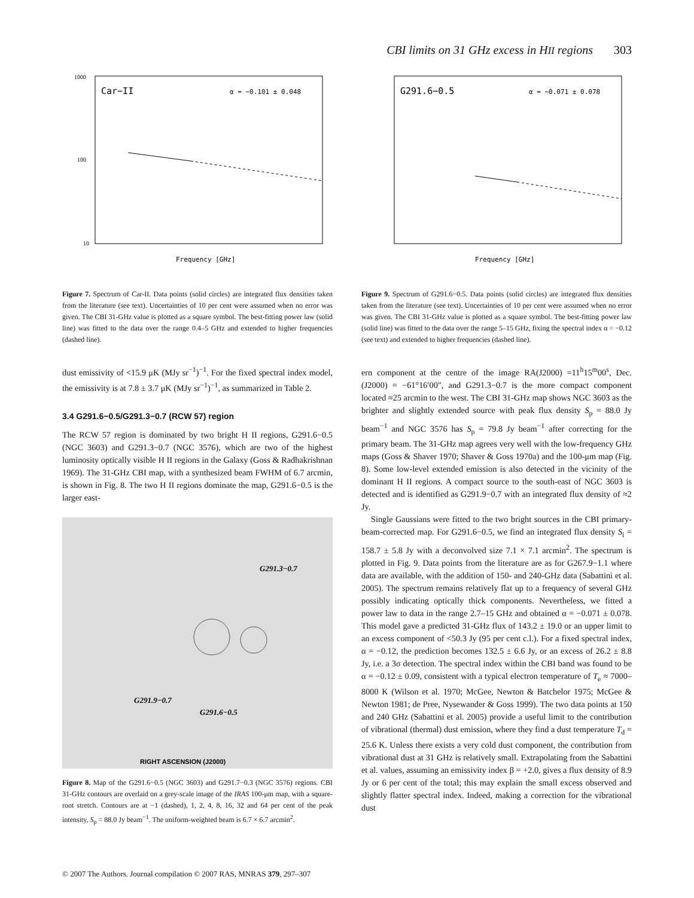CBI limits on 31 GHz excess in HII regions 303
Car−II
α = −0.101 ± 0.048
1000
100
10
Frequency [GHz]
Figure 7. Spectrum of Car-II. Data points (solid circles) are integrated flux densities taken from the literature (see text). Uncertainties of 10 per cent were assumed when no error was given. The CBI 31-GHz value is plotted as a square symbol. The best-fitting power law (solid line) was fitted to the data over the range 0.4–5 GHz and extended to higher frequencies (dashed line).
dust emissivity of <15.9 μK (MJy sr<sup>−1</sup>)<sup>−1</sup>. For the fixed spectral index model, the emissivity is at 7.8 ± 3.7 μK (MJy sr<sup>−1</sup>)<sup>−1</sup>, as summarized in Table 2.
3.4 G291.6−0.5/G291.3−0.7 (RCW 57) region
The RCW 57 region is dominated by two bright H II regions, G291.6−0.5 (NGC 3603) and G291.3−0.7 (NGC 3576), which are two of the highest luminosity optically visible H II regions in the Galaxy (Goss & Radhakrishnan 1969). The 31-GHz CBI map, with a synthesized beam FWHM of 6.7 arcmin, is shown in Fig. 8. The two H II regions dominate the map, G291.6−0.5 is the larger east-
G291.3−0.7
G291.9−0.7
G291.6−0.5
RIGHT ASCENSION (J2000)
Figure 8. Map of the G291.6−0.5 (NGC 3603) and G291.7−0.3 (NGC 3576) regions. CBI 31-GHz contours are overlaid on a grey-scale image of the IRAS 100-μm map, with a square-root stretch. Contours are at −1 (dashed), 1, 2, 4, 8, 16, 32 and 64 per cent of the peak intensity, S<sub>p</sub> = 88.0 Jy beam<sup>−1</sup>. The uniform-weighted beam is 6.7 × 6.7 arcmin<sup>2</sup>.
G291.6−0.5
α = −0.071 ± 0.078
Frequency [GHz]
Figure 9. Spectrum of G291.6−0.5. Data points (solid circles) are integrated flux densities taken from the literature (see text). Uncertainties of 10 per cent were assumed when no error was given. The CBI 31-GHz value is plotted as a square symbol. The best-fitting power law (solid line) was fitted to the data over the range 5–15 GHz, fixing the spectral index α = −0.12 (see text) and extended to higher frequencies (dashed line).
ern component at the centre of the image RA(J2000) =11<sup>h</sup>15<sup>m</sup>00<sup>s</sup>, Dec.(J2000) = −61°16′00″, and G291.3−0.7 is the more compact component located ≈25 arcmin to the west. The CBI 31-GHz map shows NGC 3603 as the brighter and slightly extended source with peak flux density S<sub>p</sub> = 88.0 Jy beam<sup>−1</sup> and NGC 3576 has S<sub>p</sub> = 79.8 Jy beam<sup>−1</sup> after correcting for the primary beam. The 31-GHz map agrees very well with the low-frequency GHz maps (Goss & Shaver 1970; Shaver & Goss 1970a) and the 100-μm map (Fig. 8). Some low-level extended emission is also detected in the vicinity of the dominant H II regions. A compact source to the south-east of NGC 3603 is detected and is identified as G291.9−0.7 with an integrated flux density of ≈2 Jy.
Single Gaussians were fitted to the two bright sources in the CBI primary-beam-corrected map. For G291.6−0.5, we find an integrated flux density S<sub>i</sub> = 158.7 ± 5.8 Jy with a deconvolved size 7.1 × 7.1 arcmin<sup>2</sup>. The spectrum is plotted in Fig. 9. Data points from the literature are as for G267.9−1.1 where data are available, with the addition of 150- and 240-GHz data (Sabattini et al. 2005). The spectrum remains relatively flat up to a frequency of several GHz possibly indicating optically thick components. Nevertheless, we fitted a power law to data in the range 2.7–15 GHz and obtained α = −0.071 ± 0.078. This model gave a predicted 31-GHz flux of 143.2 ± 19.0 or an upper limit to an excess component of <50.3 Jy (95 per cent c.l.). For a fixed spectral index, α = −0.12, the prediction becomes 132.5 ± 6.6 Jy, or an excess of 26.2 ± 8.8 Jy, i.e. a 3σ detection. The spectral index within the CBI band was found to be α = −0.12 ± 0.09, consistent with a typical electron temperature of T<sub>e</sub> ≈ 7000–8000 K (Wilson et al. 1970; McGee, Newton & Batchelor 1975; McGee & Newton 1981; de Pree, Nysewander & Goss 1999). The two data points at 150 and 240 GHz (Sabattini et al. 2005) provide a useful limit to the contribution of vibrational (thermal) dust emission, where they find a dust temperature T<sub>d</sub> = 25.6 K. Unless there exists a very cold dust component, the contribution from vibrational dust at 31 GHz is relatively small. Extrapolating from the Sabattini et al. values, assuming an emissivity index β = +2.0, gives a flux density of 8.9 Jy or 6 per cent of the total; this may explain the small excess observed and slightly flatter spectral index. Indeed, making a correction for the vibrational dust
© 2007 The Authors. Journal compilation © 2007 RAS, MNRAS 379, 297–307